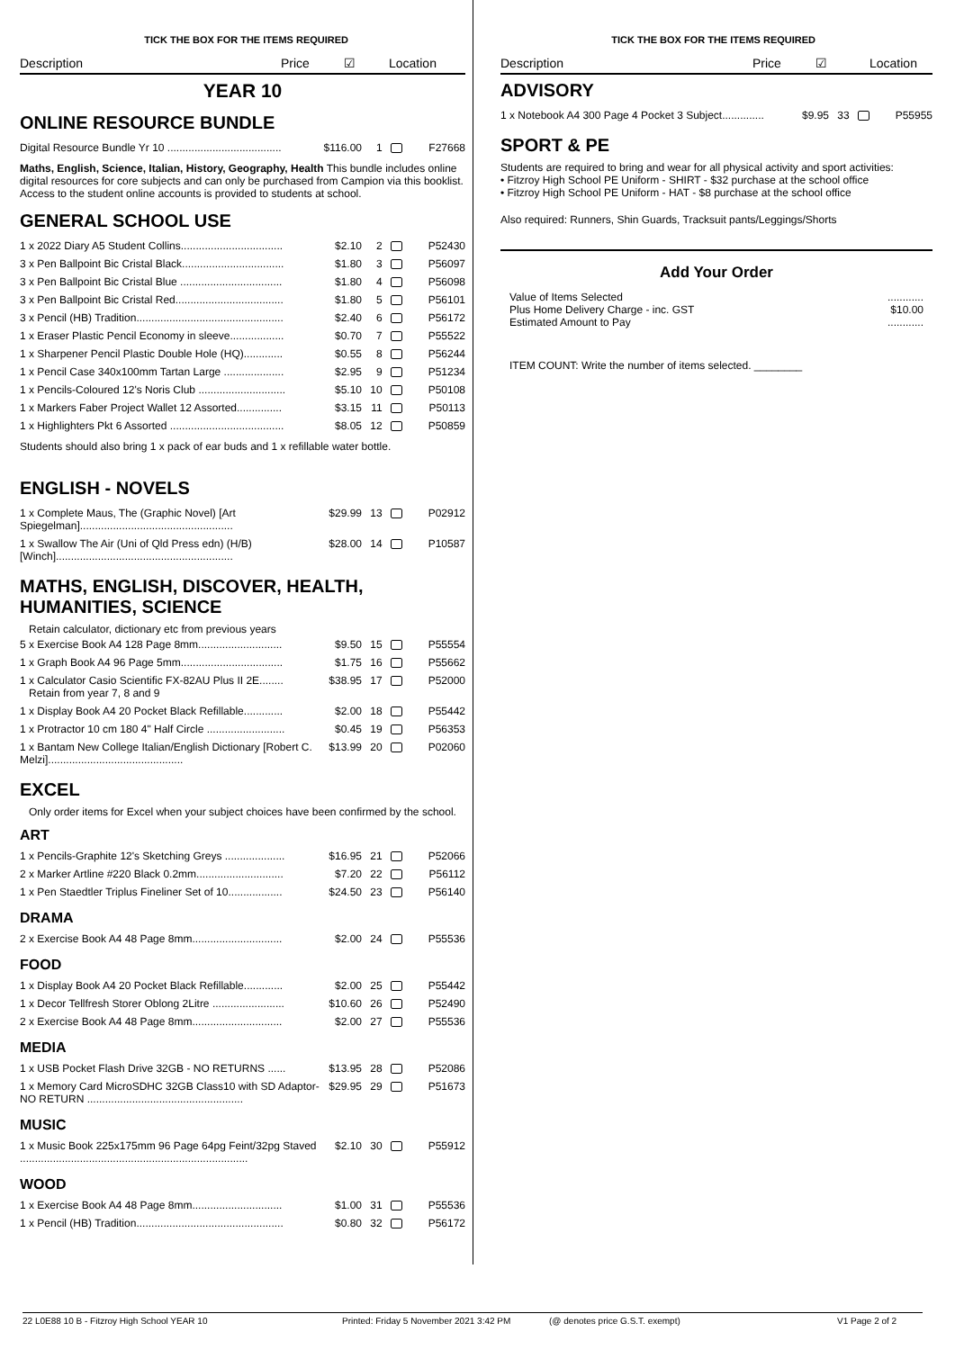TICK THE BOX FOR THE ITEMS REQUIRED
Description Price ☑ Location
YEAR 10
ONLINE RESOURCE BUNDLE
| Digital Resource Bundle Yr 10 ...................................... | $116.00 | 1 | F27668 |
Maths, English, Science, Italian, History, Geography, Health This bundle includes online digital resources for core subjects and can only be purchased from Campion via this booklist. Access to the student online accounts is provided to students at school.
GENERAL SCHOOL USE
| 1 x 2022 Diary A5 Student Collins.................................. | $2.10 | 2 | P52430 |
| 3 x Pen Ballpoint Bic Cristal Black.................................. | $1.80 | 3 | P56097 |
| 3 x Pen Ballpoint Bic Cristal Blue .................................. | $1.80 | 4 | P56098 |
| 3 x Pen Ballpoint Bic Cristal Red.................................... | $1.80 | 5 | P56101 |
| 3 x Pencil (HB) Tradition................................................. | $2.40 | 6 | P56172 |
| 1 x Eraser Plastic Pencil Economy in sleeve.................. | $0.70 | 7 | P55522 |
| 1 x Sharpener Pencil Plastic Double Hole (HQ)............. | $0.55 | 8 | P56244 |
| 1 x Pencil Case 340x100mm Tartan Large .................... | $2.95 | 9 | P51234 |
| 1 x Pencils-Coloured 12's Noris Club ............................. | $5.10 | 10 | P50108 |
| 1 x Markers Faber Project Wallet 12 Assorted............... | $3.15 | 11 | P50113 |
| 1 x Highlighters Pkt 6 Assorted ...................................... | $8.05 | 12 | P50859 |
Students should also bring 1 x pack of ear buds and 1 x refillable water bottle.
ENGLISH - NOVELS
| 1 x Complete Maus, The (Graphic Novel) [Art Spiegelman]................................................... | $29.99 | 13 | P02912 |
| 1 x Swallow The Air (Uni of Qld Press edn) (H/B) [Winch]........................................................... | $28.00 | 14 | P10587 |
MATHS, ENGLISH, DISCOVER, HEALTH, HUMANITIES, SCIENCE
Retain calculator, dictionary etc from previous years
| 5 x Exercise Book A4 128 Page 8mm............................ | $9.50 | 15 | P55554 |
| 1 x Graph Book A4 96 Page 5mm.................................. | $1.75 | 16 | P55662 |
| 1 x Calculator Casio Scientific FX-82AU Plus II 2E........ Retain from year 7, 8 and 9 | $38.95 | 17 | P52000 |
| 1 x Display Book A4 20 Pocket Black Refillable............. | $2.00 | 18 | P55442 |
| 1 x Protractor 10 cm 180 4" Half Circle .......................... | $0.45 | 19 | P56353 |
| 1 x Bantam New College Italian/English Dictionary [Robert C. Melzi]............................................. | $13.99 | 20 | P02060 |
EXCEL
Only order items for Excel when your subject choices have been confirmed by the school.
ART
| 1 x Pencils-Graphite 12's Sketching Greys .................... | $16.95 | 21 | P52066 |
| 2 x Marker Artline #220 Black 0.2mm............................. | $7.20 | 22 | P56112 |
| 1 x Pen Staedtler Triplus Fineliner Set of 10.................. | $24.50 | 23 | P56140 |
DRAMA
| 2 x Exercise Book A4 48 Page 8mm.............................. | $2.00 | 24 | P55536 |
FOOD
| 1 x Display Book A4 20 Pocket Black Refillable............. | $2.00 | 25 | P55442 |
| 1 x Decor Tellfresh Storer Oblong 2Litre ........................ | $10.60 | 26 | P52490 |
| 2 x Exercise Book A4 48 Page 8mm.............................. | $2.00 | 27 | P55536 |
MEDIA
| 1 x USB Pocket Flash Drive 32GB - NO RETURNS ...... | $13.95 | 28 | P52086 |
| 1 x Memory Card MicroSDHC 32GB Class10 with SD Adaptor-NO RETURN .................................................... | $29.95 | 29 | P51673 |
MUSIC
| 1 x Music Book 225x175mm 96 Page 64pg Feint/32pg Staved ............................................................................ | $2.10 | 30 | P55912 |
WOOD
| 1 x Exercise Book A4 48 Page 8mm.............................. | $1.00 | 31 | P55536 |
| 1 x Pencil (HB) Tradition................................................. | $0.80 | 32 | P56172 |
TICK THE BOX FOR THE ITEMS REQUIRED
Description Price ☑ Location
ADVISORY
| 1 x Notebook A4 300 Page 4 Pocket 3 Subject.............. | $9.95 | 33 | P55955 |
SPORT & PE
Students are required to bring and wear for all physical activity and sport activities:
• Fitzroy High School PE Uniform - SHIRT - $32 purchase at the school office
• Fitzroy High School PE Uniform - HAT - $8 purchase at the school office
Also required: Runners, Shin Guards, Tracksuit pants/Leggings/Shorts
Add Your Order
| Value of Items Selected | ............ |
| Plus Home Delivery Charge - inc. GST | $10.00 |
| Estimated Amount to Pay | ............ |
ITEM COUNT: Write the number of items selected. ________
22 L0E88 10 B - Fitzroy High School YEAR 10 Printed: Friday 5 November 2021 3:42 PM (@ denotes price G.S.T. exempt) V1 Page 2 of 2